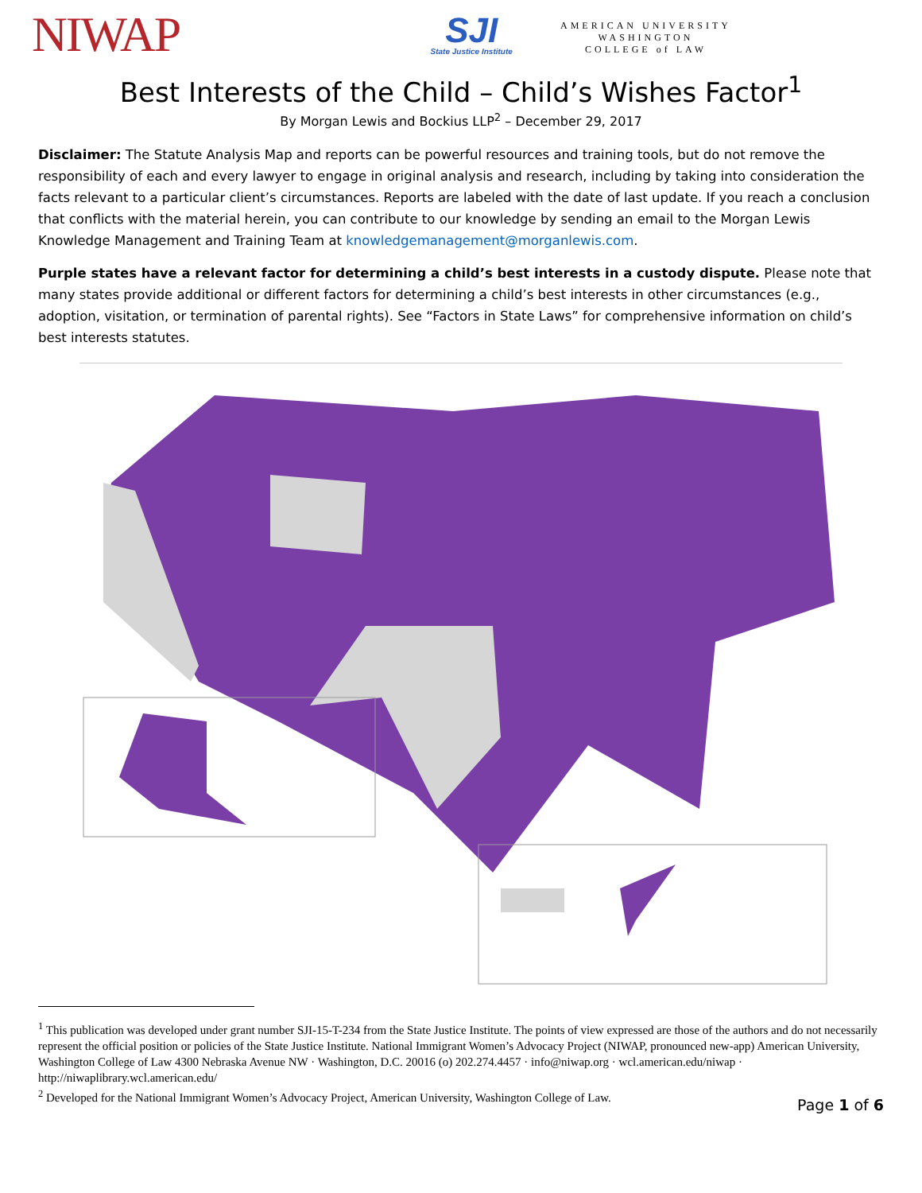NIWAP
SJI
State Justice Institute
AMERICAN UNIVERSITY
WASHINGTON
COLLEGE of LAW
Best Interests of the Child – Child’s Wishes Factor<sup>1</sup>
By Morgan Lewis and Bockius LLP<sup>2</sup> – December 29, 2017
Disclaimer: The Statute Analysis Map and reports can be powerful resources and training tools, but do not remove the responsibility of each and every lawyer to engage in original analysis and research, including by taking into consideration the facts relevant to a particular client’s circumstances. Reports are labeled with the date of last update. If you reach a conclusion that conflicts with the material herein, you can contribute to our knowledge by sending an email to the Morgan Lewis Knowledge Management and Training Team at knowledgemanagement@morganlewis.com.
Purple states have a relevant factor for determining a child’s best interests in a custody dispute. Please note that many states provide additional or different factors for determining a child’s best interests in other circumstances (e.g., adoption, visitation, or termination of parental rights). See “Factors in State Laws” for comprehensive information on child’s best interests statutes.
<sup>1</sup> This publication was developed under grant number SJI-15-T-234 from the State Justice Institute. The points of view expressed are those of the authors and do not necessarily represent the official position or policies of the State Justice Institute. National Immigrant Women’s Advocacy Project (NIWAP, pronounced new-app) American University, Washington College of Law 4300 Nebraska Avenue NW · Washington, D.C. 20016 (o) 202.274.4457 · info@niwap.org · wcl.american.edu/niwap · http://niwaplibrary.wcl.american.edu/
<sup>2</sup> Developed for the National Immigrant Women’s Advocacy Project, American University, Washington College of Law.
Page 1 of 6